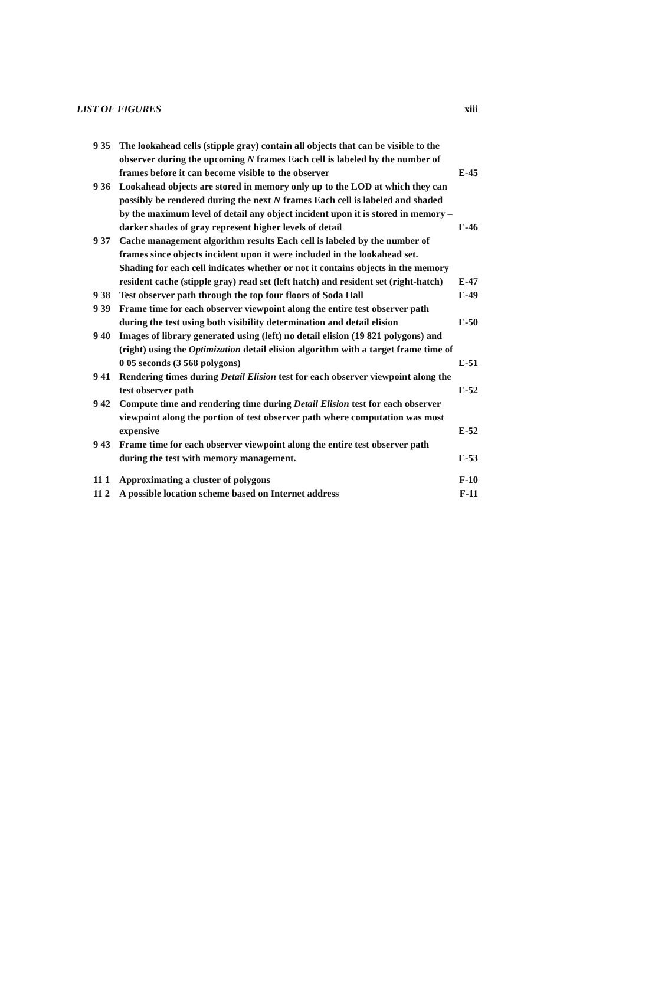LIST OF FIGURES xiii
| 9 35 | The lookahead cells (stipple gray) contain all objects that can be visible to the observer during the upcoming N frames Each cell is labeled by the number of frames before it can become visible to the observer | E-45 |
| 9 36 | Lookahead objects are stored in memory only up to the LOD at which they can possibly be rendered during the next N frames Each cell is labeled and shaded by the maximum level of detail any object incident upon it is stored in memory – darker shades of gray represent higher levels of detail | E-46 |
| 9 37 | Cache management algorithm results Each cell is labeled by the number of frames since objects incident upon it were included in the lookahead set. Shading for each cell indicates whether or not it contains objects in the memory resident cache (stipple gray) read set (left hatch) and resident set (right-hatch) | E-47 |
| 9 38 | Test observer path through the top four floors of Soda Hall | E-49 |
| 9 39 | Frame time for each observer viewpoint along the entire test observer path during the test using both visibility determination and detail elision | E-50 |
| 9 40 | Images of library generated using (left) no detail elision (19 821 polygons) and (right) using the Optimization detail elision algorithm with a target frame time of 0 05 seconds (3 568 polygons) | E-51 |
| 9 41 | Rendering times during Detail Elision test for each observer viewpoint along the test observer path | E-52 |
| 9 42 | Compute time and rendering time during Detail Elision test for each observer viewpoint along the portion of test observer path where computation was most expensive | E-52 |
| 9 43 | Frame time for each observer viewpoint along the entire test observer path during the test with memory management. | E-53 |
| 11 1 | Approximating a cluster of polygons | F-10 |
| 11 2 | A possible location scheme based on Internet address | F-11 |